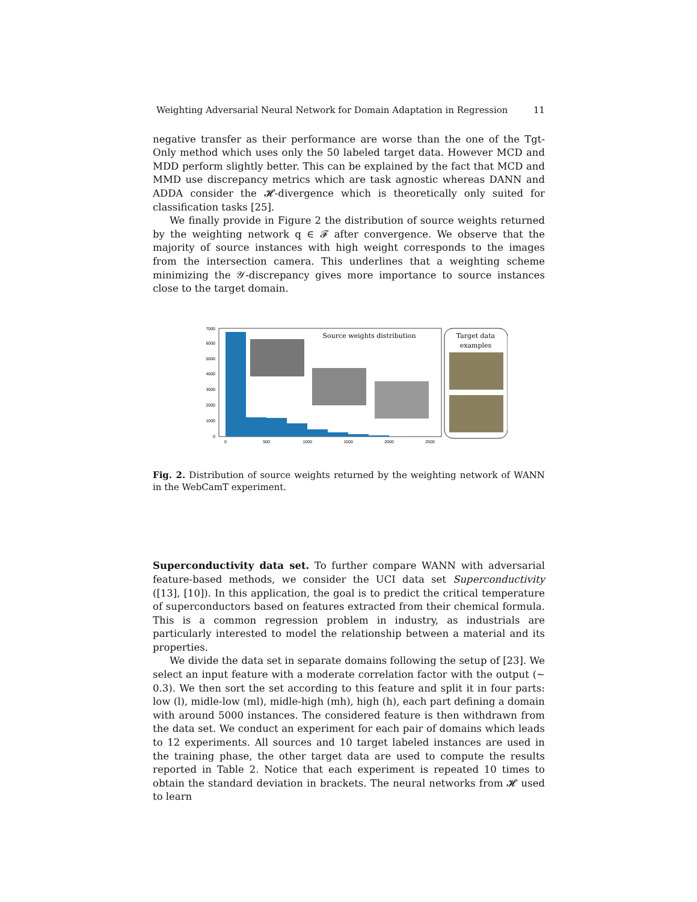Weighting Adversarial Neural Network for Domain Adaptation in Regression 11
negative transfer as their performance are worse than the one of the Tgt-Only method which uses only the 50 labeled target data. However MCD and MDD perform slightly better. This can be explained by the fact that MCD and MMD use discrepancy metrics which are task agnostic whereas DANN and ADDA consider the 𝓗-divergence which is theoretically only suited for classification tasks [25].
We finally provide in Figure 2 the distribution of source weights returned by the weighting network q ∈ 𝓕 after convergence. We observe that the majority of source instances with high weight corresponds to the images from the intersection camera. This underlines that a weighting scheme minimizing the 𝒴-discrepancy gives more importance to source instances close to the target domain.
0
1000
2000
3000
4000
5000
6000
7000
0
500
1000
1500
2000
2500
Source weights distribution
Target data
examples
Fig. 2. Distribution of source weights returned by the weighting network of WANN in the WebCamT experiment.
Superconductivity data set. To further compare WANN with adversarial feature-based methods, we consider the UCI data set Superconductivity ([13], [10]). In this application, the goal is to predict the critical temperature of superconductors based on features extracted from their chemical formula. This is a common regression problem in industry, as industrials are particularly interested to model the relationship between a material and its properties.
We divide the data set in separate domains following the setup of [23]. We select an input feature with a moderate correlation factor with the output (∼ 0.3). We then sort the set according to this feature and split it in four parts: low (l), midle-low (ml), midle-high (mh), high (h), each part defining a domain with around 5000 instances. The considered feature is then withdrawn from the data set. We conduct an experiment for each pair of domains which leads to 12 experiments. All sources and 10 target labeled instances are used in the training phase, the other target data are used to compute the results reported in Table 2. Notice that each experiment is repeated 10 times to obtain the standard deviation in brackets. The neural networks from 𝓗 used to learn